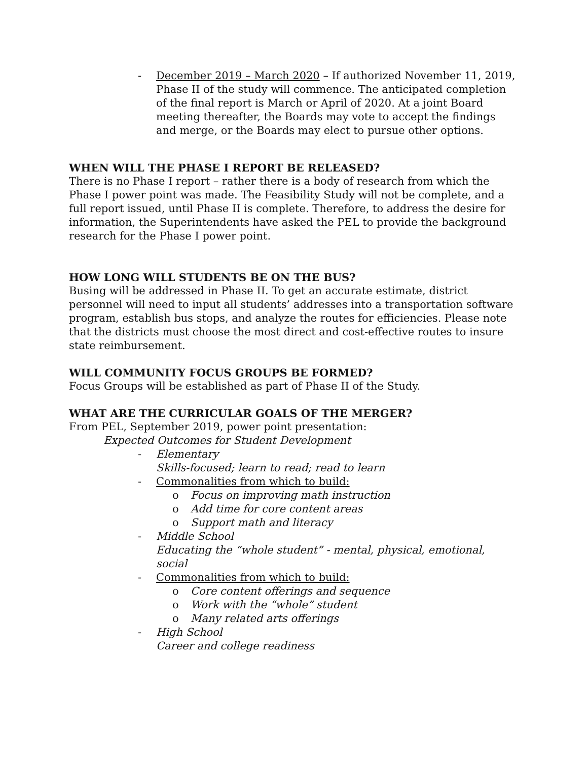- December 2019 – March 2020 – If authorized November 11, 2019, Phase II of the study will commence. The anticipated completion of the final report is March or April of 2020. At a joint Board meeting thereafter, the Boards may vote to accept the findings and merge, or the Boards may elect to pursue other options.
WHEN WILL THE PHASE I REPORT BE RELEASED?
There is no Phase I report – rather there is a body of research from which the Phase I power point was made. The Feasibility Study will not be complete, and a full report issued, until Phase II is complete. Therefore, to address the desire for information, the Superintendents have asked the PEL to provide the background research for the Phase I power point.
HOW LONG WILL STUDENTS BE ON THE BUS?
Busing will be addressed in Phase II. To get an accurate estimate, district personnel will need to input all students’ addresses into a transportation software program, establish bus stops, and analyze the routes for efficiencies. Please note that the districts must choose the most direct and cost-effective routes to insure state reimbursement.
WILL COMMUNITY FOCUS GROUPS BE FORMED?
Focus Groups will be established as part of Phase II of the Study.
WHAT ARE THE CURRICULAR GOALS OF THE MERGER?
From PEL, September 2019, power point presentation:
Expected Outcomes for Student Development
- Elementary
Skills-focused; learn to read; read to learn
- Commonalities from which to build:
o Focus on improving math instruction
o Add time for core content areas
o Support math and literacy
- Middle School
Educating the “whole student” - mental, physical, emotional, social
- Commonalities from which to build:
o Core content offerings and sequence
o Work with the “whole” student
o Many related arts offerings
- High School
Career and college readiness